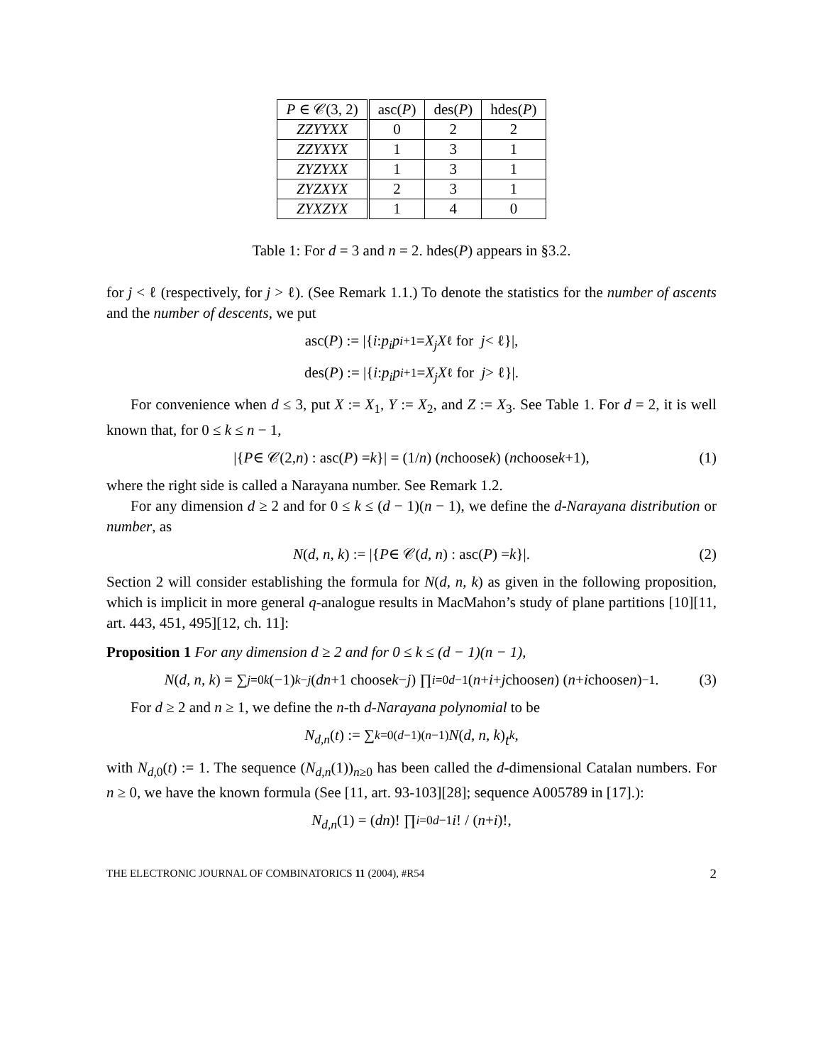| P ∈ 𝒞(3, 2) | asc( P ) | des( P ) | hdes( P ) |
| --- | --- | --- | --- |
| ZZYYXX | 0 | 2 | 2 |
| ZZYXYX | 1 | 3 | 1 |
| ZYZYXX | 1 | 3 | 1 |
| ZYZXYX | 2 | 3 | 1 |
| ZYXZYX | 1 | 4 | 0 |
Table 1: For d = 3 and n = 2. hdes(P) appears in §3.2.
for j < ℓ (respectively, for j > ℓ). (See Remark 1.1.) To denote the statistics for the number of ascents and the number of descents, we put
asc(P) := |{ i : p<sub>i</sub>p<sub>i+1</sub> = X<sub>j</sub>X<sub>ℓ</sub> for j < ℓ}|,
des(P) := |{ i : p<sub>i</sub>p<sub>i+1</sub> = X<sub>j</sub>X<sub>ℓ</sub> for j > ℓ}|.
For convenience when d ≤ 3, put X := X<sub>1</sub>, Y := X<sub>2</sub>, and Z := X<sub>3</sub>. See Table 1. For d = 2, it is well known that, for 0 ≤ k ≤ n − 1,
|{ P ∈ 𝒞(2, n) : asc(P) = k }| = (1/ n) (n choose k) (n choose k +1), (1)
where the right side is called a Narayana number. See Remark 1.2.
For any dimension d ≥ 2 and for 0 ≤ k ≤ (d − 1)(n − 1), we define the d-Narayana distribution or number, as
N (d, n, k) := |{ P ∈ 𝒞(d, n) : asc(P) = k }|. (2)
Section 2 will consider establishing the formula for N(d, n, k) as given in the following proposition, which is implicit in more general q-analogue results in MacMahon’s study of plane partitions [10][11, art. 443, 451, 495][12, ch. 11]:
Proposition 1 For any dimension d ≥ 2 and for 0 ≤ k ≤ (d − 1)(n − 1),
N (d, n, k) = ∑<sub>j=0</sub><sup>k</sup> (−1)<sup>k−j</sup> (dn +1 choose k − j) ∏<sub>i=0</sub><sup>d−1</sup> (n + i + j choose n) (n + i choose n)<sup>−1</sup>. (3)
For d ≥ 2 and n ≥ 1, we define the n-th d-Narayana polynomial to be
N<sub>d,n</sub> (t) := ∑<sub>k=0</sub><sup>(d−1)(n−1)</sup> N (d, n, k) t<sup>k</sup>,
with N<sub>d,0</sub>(t) := 1. The sequence (N<sub>d,n</sub>(1))<sub>n≥0</sub> has been called the d-dimensional Catalan numbers. For n ≥ 0, we have the known formula (See [11, art. 93-103][28]; sequence A005789 in [17].):
N<sub>d,n</sub> (1) = (dn)! ∏<sub>i=0</sub><sup>d−1</sup> i! / (n + i)!,
THE ELECTRONIC JOURNAL OF COMBINATORICS 11 (2004), #R54 2